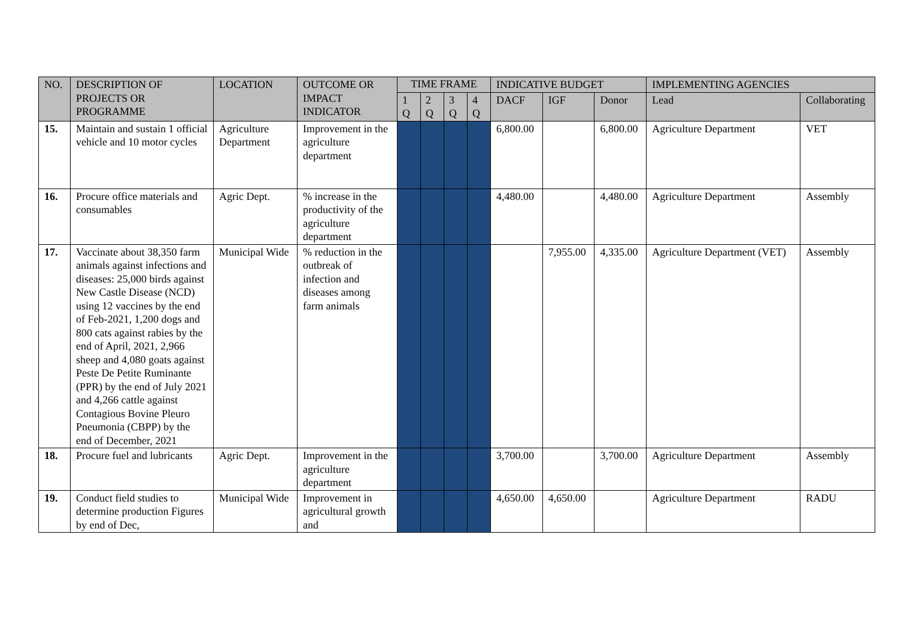| NO. | DESCRIPTION OF PROJECTS OR PROGRAMME | LOCATION | OUTCOME OR IMPACT INDICATOR | TIME FRAME | | | | INDICATIVE BUDGET | | | IMPLEMENTING AGENCIES | |
| --- | --- | --- | --- | --- | --- | --- | --- | --- | --- | --- | --- | --- |
| | | | | 1 Q | 2 Q | 3 Q | 4 Q | DACF | IGF | Donor | Lead | Collaborating |
| 15. | Maintain and sustain 1 official vehicle and 10 motor cycles | Agriculture Department | Improvement in the agriculture department | | | | | 6,800.00 | | 6,800.00 | Agriculture Department | VET |
| 16. | Procure office materials and consumables | Agric Dept. | % increase in the productivity of the agriculture department | | | | | 4,480.00 | | 4,480.00 | Agriculture Department | Assembly |
| 17. | Vaccinate about 38,350 farm animals against infections and diseases: 25,000 birds against New Castle Disease (NCD) using 12 vaccines by the end of Feb-2021, 1,200 dogs and 800 cats against rabies by the end of April, 2021, 2,966 sheep and 4,080 goats against Peste De Petite Ruminante (PPR) by the end of July 2021 and 4,266 cattle against Contagious Bovine Pleuro Pneumonia (CBPP) by the end of December, 2021 | Municipal Wide | % reduction in the outbreak of infection and diseases among farm animals | | | | | | 7,955.00 | 4,335.00 | Agriculture Department (VET) | Assembly |
| 18. | Procure fuel and lubricants | Agric Dept. | Improvement in the agriculture department | | | | | 3,700.00 | | 3,700.00 | Agriculture Department | Assembly |
| 19. | Conduct field studies to determine production Figures by end of Dec, | Municipal Wide | Improvement in agricultural growth and | | | | | 4,650.00 | 4,650.00 | | Agriculture Department | RADU |